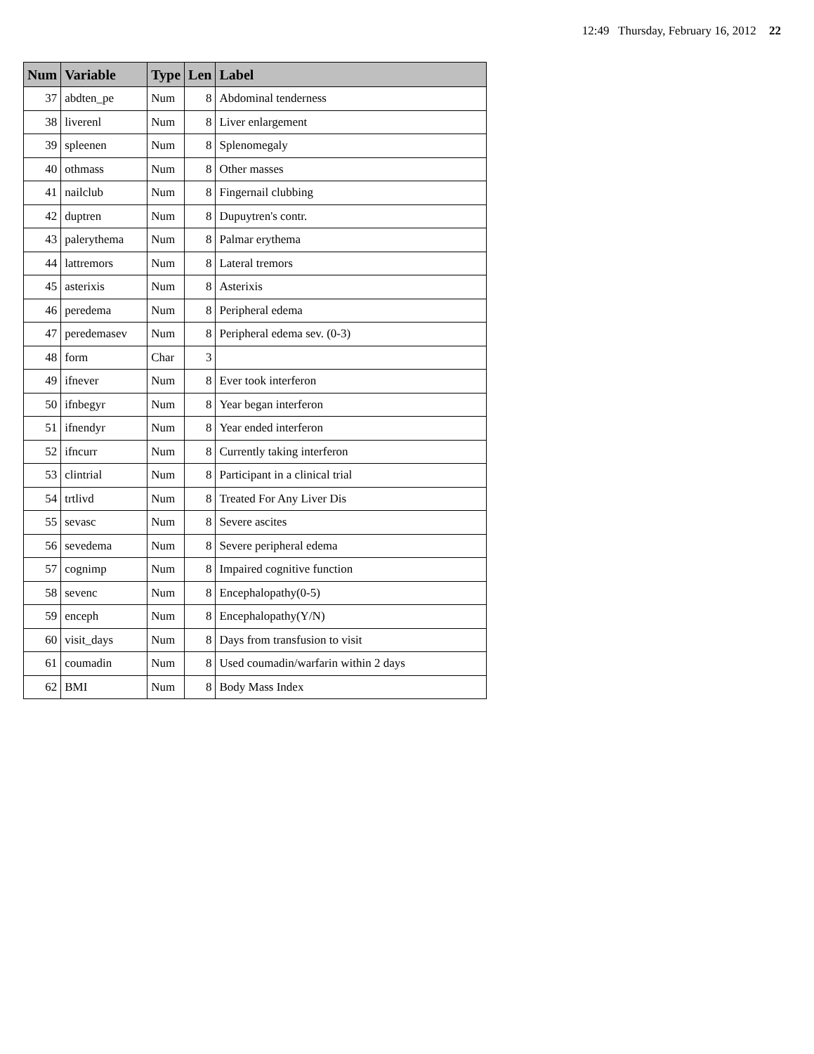12:49 Thursday, February 16, 2012 22
| Num | Variable | Type | Len | Label |
| --- | --- | --- | --- | --- |
| 37 | abdten_pe | Num | 8 | Abdominal tenderness |
| 38 | liverenl | Num | 8 | Liver enlargement |
| 39 | spleenen | Num | 8 | Splenomegaly |
| 40 | othmass | Num | 8 | Other masses |
| 41 | nailclub | Num | 8 | Fingernail clubbing |
| 42 | duptren | Num | 8 | Dupuytren's contr. |
| 43 | palerythema | Num | 8 | Palmar erythema |
| 44 | lattremors | Num | 8 | Lateral tremors |
| 45 | asterixis | Num | 8 | Asterixis |
| 46 | peredema | Num | 8 | Peripheral edema |
| 47 | peredemasev | Num | 8 | Peripheral edema sev. (0-3) |
| 48 | form | Char | 3 | |
| 49 | ifnever | Num | 8 | Ever took interferon |
| 50 | ifnbegyr | Num | 8 | Year began interferon |
| 51 | ifnendyr | Num | 8 | Year ended interferon |
| 52 | ifncurr | Num | 8 | Currently taking interferon |
| 53 | clintrial | Num | 8 | Participant in a clinical trial |
| 54 | trtlivd | Num | 8 | Treated For Any Liver Dis |
| 55 | sevasc | Num | 8 | Severe ascites |
| 56 | sevedema | Num | 8 | Severe peripheral edema |
| 57 | cognimp | Num | 8 | Impaired cognitive function |
| 58 | sevenc | Num | 8 | Encephalopathy(0-5) |
| 59 | enceph | Num | 8 | Encephalopathy(Y/N) |
| 60 | visit_days | Num | 8 | Days from transfusion to visit |
| 61 | coumadin | Num | 8 | Used coumadin/warfarin within 2 days |
| 62 | BMI | Num | 8 | Body Mass Index |